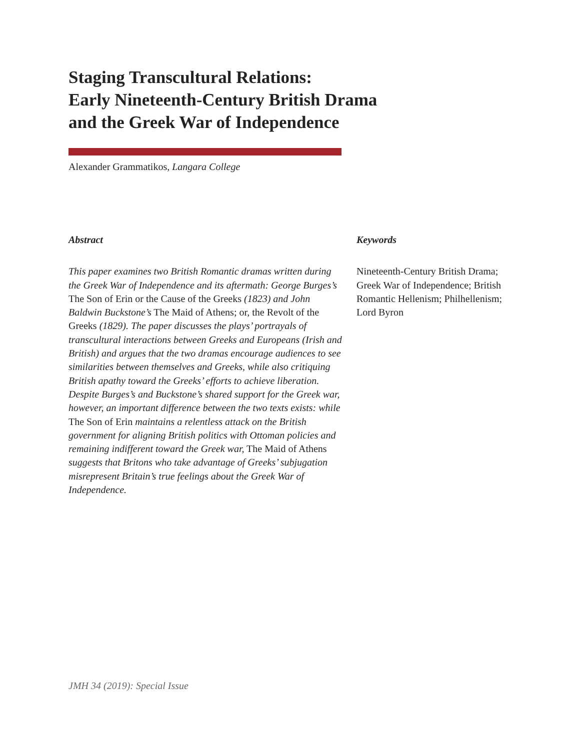Staging Transcultural Relations:
Early Nineteenth-Century British Drama
and the Greek War of Independence
Alexander Grammatikos, Langara College
Abstract
This paper examines two British Romantic dramas written during the Greek War of Independence and its aftermath: George Burges’s The Son of Erin or the Cause of the Greeks (1823) and John Baldwin Buckstone’s The Maid of Athens; or, the Revolt of the Greeks (1829). The paper discusses the plays’ portrayals of transcultural interactions between Greeks and Europeans (Irish and British) and argues that the two dramas encourage audiences to see similarities between themselves and Greeks, while also critiquing British apathy toward the Greeks’ efforts to achieve liberation. Despite Burges’s and Buckstone’s shared support for the Greek war, however, an important difference between the two texts exists: while The Son of Erin maintains a relentless attack on the British government for aligning British politics with Ottoman policies and remaining indifferent toward the Greek war, The Maid of Athens suggests that Britons who take advantage of Greeks’ subjugation misrepresent Britain’s true feelings about the Greek War of Independence.
Keywords
Nineteenth-Century British Drama; Greek War of Independence; British Romantic Hellenism; Philhellenism; Lord Byron
JMH 34 (2019): Special Issue